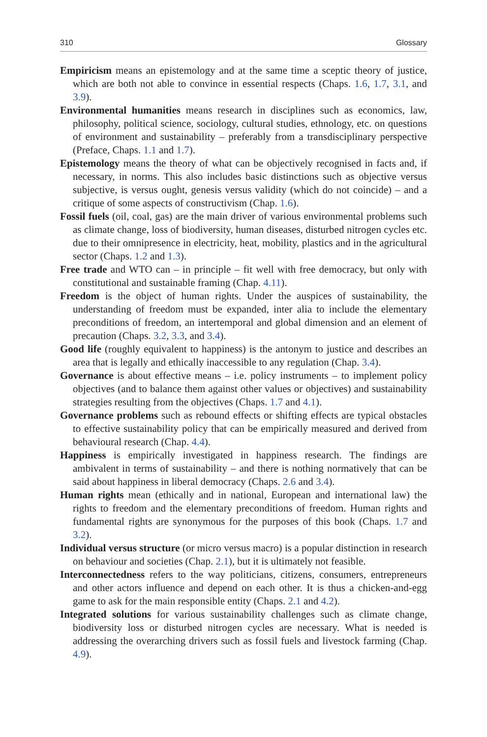310 Glossary
Empiricism means an epistemology and at the same time a sceptic theory of justice, which are both not able to convince in essential respects (Chaps. 1.6, 1.7, 3.1, and 3.9).
Environmental humanities means research in disciplines such as economics, law, philosophy, political science, sociology, cultural studies, ethnology, etc. on questions of environment and sustainability – preferably from a transdisciplinary perspective (Preface, Chaps. 1.1 and 1.7).
Epistemology means the theory of what can be objectively recognised in facts and, if necessary, in norms. This also includes basic distinctions such as objective versus subjective, is versus ought, genesis versus validity (which do not coincide) – and a critique of some aspects of constructivism (Chap. 1.6).
Fossil fuels (oil, coal, gas) are the main driver of various environmental problems such as climate change, loss of biodiversity, human diseases, disturbed nitrogen cycles etc. due to their omnipresence in electricity, heat, mobility, plastics and in the agricultural sector (Chaps. 1.2 and 1.3).
Free trade and WTO can – in principle – fit well with free democracy, but only with constitutional and sustainable framing (Chap. 4.11).
Freedom is the object of human rights. Under the auspices of sustainability, the understanding of freedom must be expanded, inter alia to include the elementary preconditions of freedom, an intertemporal and global dimension and an element of precaution (Chaps. 3.2, 3.3, and 3.4).
Good life (roughly equivalent to happiness) is the antonym to justice and describes an area that is legally and ethically inaccessible to any regulation (Chap. 3.4).
Governance is about effective means – i.e. policy instruments – to implement policy objectives (and to balance them against other values or objectives) and sustainability strategies resulting from the objectives (Chaps. 1.7 and 4.1).
Governance problems such as rebound effects or shifting effects are typical obstacles to effective sustainability policy that can be empirically measured and derived from behavioural research (Chap. 4.4).
Happiness is empirically investigated in happiness research. The findings are ambivalent in terms of sustainability – and there is nothing normatively that can be said about happiness in liberal democracy (Chaps. 2.6 and 3.4).
Human rights mean (ethically and in national, European and international law) the rights to freedom and the elementary preconditions of freedom. Human rights and fundamental rights are synonymous for the purposes of this book (Chaps. 1.7 and 3.2).
Individual versus structure (or micro versus macro) is a popular distinction in research on behaviour and societies (Chap. 2.1), but it is ultimately not feasible.
Interconnectedness refers to the way politicians, citizens, consumers, entrepreneurs and other actors influence and depend on each other. It is thus a chicken-and-egg game to ask for the main responsible entity (Chaps. 2.1 and 4.2).
Integrated solutions for various sustainability challenges such as climate change, biodiversity loss or disturbed nitrogen cycles are necessary. What is needed is addressing the overarching drivers such as fossil fuels and livestock farming (Chap. 4.9).